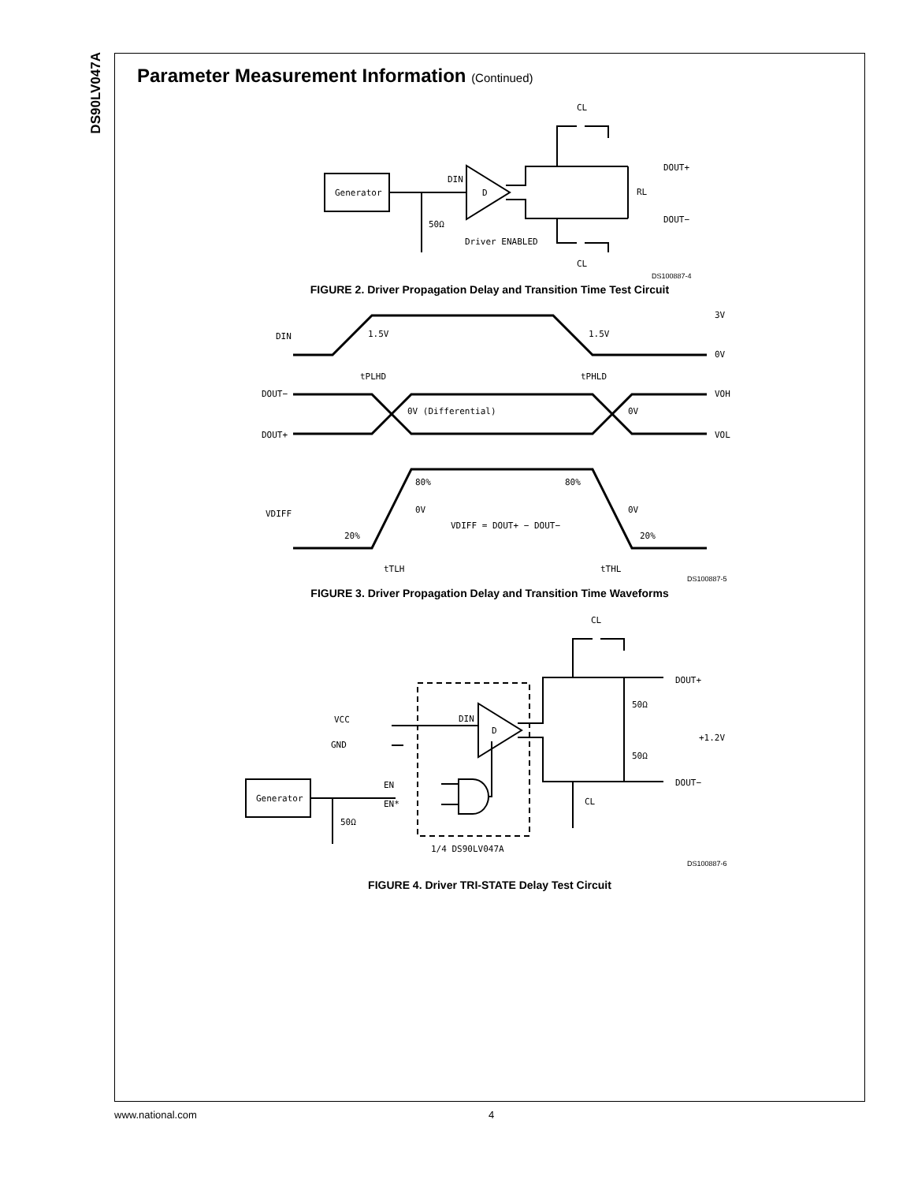DS90LV047A
Parameter Measurement Information (Continued)
Generator
D
DIN
50Ω
Driver ENABLED
DOUT+
DOUT−
RL
CL
CL
DS100887-4
FIGURE 2. Driver Propagation Delay and Transition Time Test Circuit
DIN
1.5V
1.5V
3V
0V
tPLHD
tPHLD
DOUT−
DOUT+
0V (Differential)
0V
VOH
VOL
VDIFF
80%
80%
0V
0V
20%
20%
VDIFF = DOUT+ − DOUT−
tTLH
tTHL
DS100887-5
FIGURE 3. Driver Propagation Delay and Transition Time Waveforms
Generator
D
DIN
VCC
GND
EN
EN*
50Ω
1/4 DS90LV047A
50Ω
50Ω
+1.2V
DOUT+
DOUT−
CL
CL
DS100887-6
FIGURE 4. Driver TRI-STATE Delay Test Circuit
www.national.com 4